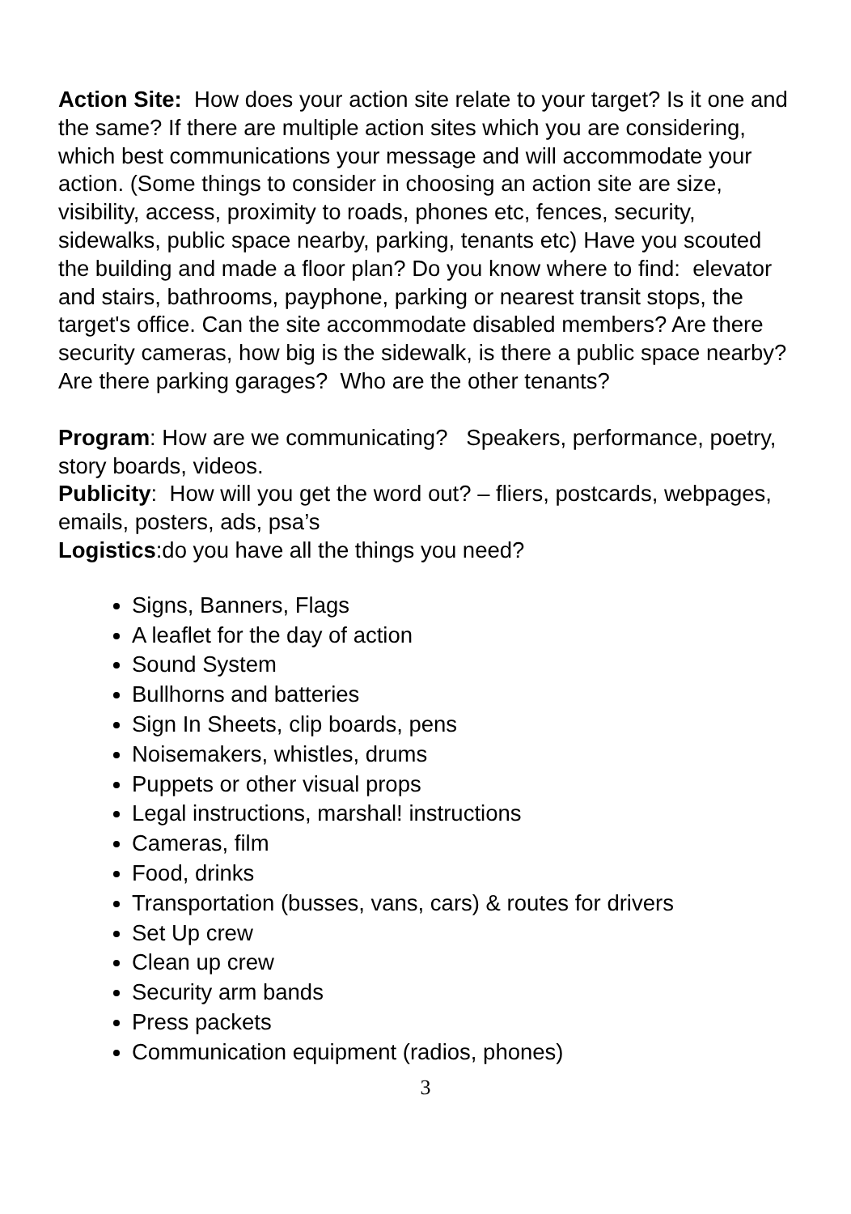Action Site: How does your action site relate to your target? Is it one and the same? If there are multiple action sites which you are considering, which best communications your message and will accommodate your action. (Some things to consider in choosing an action site are size, visibility, access, proximity to roads, phones etc, fences, security, sidewalks, public space nearby, parking, tenants etc) Have you scouted the building and made a floor plan? Do you know where to find: elevator and stairs, bathrooms, payphone, parking or nearest transit stops, the target's office. Can the site accommodate disabled members? Are there security cameras, how big is the sidewalk, is there a public space nearby? Are there parking garages? Who are the other tenants?
Program: How are we communicating? Speakers, performance, poetry, story boards, videos.
Publicity: How will you get the word out? – fliers, postcards, webpages, emails, posters, ads, psa’s
Logistics:do you have all the things you need?
Signs, Banners, Flags
A leaflet for the day of action
Sound System
Bullhorns and batteries
Sign In Sheets, clip boards, pens
Noisemakers, whistles, drums
Puppets or other visual props
Legal instructions, marshal! instructions
Cameras, film
Food, drinks
Transportation (busses, vans, cars) & routes for drivers
Set Up crew
Clean up crew
Security arm bands
Press packets
Communication equipment (radios, phones)
3